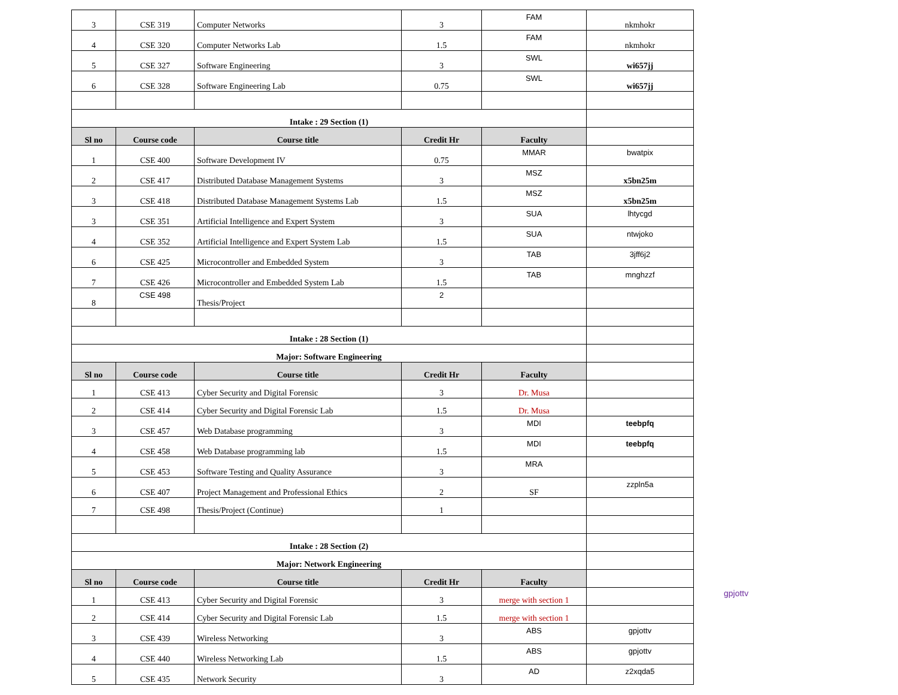| 3 | CSE 319 | Computer Networks | 3 | FAM | nkmhokr |
| 4 | CSE 320 | Computer Networks Lab | 1.5 | FAM | nkmhokr |
| 5 | CSE 327 | Software Engineering | 3 | SWL | wi657jj |
| 6 | CSE 328 | Software Engineering Lab | 0.75 | SWL | wi657jj |
| Intake : 29 Section (1) | | | | | |
| Sl no | Course code | Course title | Credit Hr | Faculty | |
| 1 | CSE 400 | Software Development IV | 0.75 | MMAR | bwatpix |
| 2 | CSE 417 | Distributed Database Management Systems | 3 | MSZ | x5bn25m |
| 3 | CSE 418 | Distributed Database Management Systems Lab | 1.5 | MSZ | x5bn25m |
| 3 | CSE 351 | Artificial Intelligence and Expert System | 3 | SUA | lhtycgd |
| 4 | CSE 352 | Artificial Intelligence and Expert System Lab | 1.5 | SUA | ntwjoko |
| 6 | CSE 425 | Microcontroller and Embedded System | 3 | TAB | 3jff6j2 |
| 7 | CSE 426 | Microcontroller and Embedded System Lab | 1.5 | TAB | mnghzzf |
| 8 | CSE 498 | Thesis/Project | 2 | | |
| Intake : 28 Section (1) | | | | | |
| Major: Software Engineering | | | | | |
| Sl no | Course code | Course title | Credit Hr | Faculty | |
| 1 | CSE 413 | Cyber Security and Digital Forensic | 3 | Dr. Musa | |
| 2 | CSE 414 | Cyber Security and Digital Forensic Lab | 1.5 | Dr. Musa | |
| 3 | CSE 457 | Web Database programming | 3 | MDI | teebpfq |
| 4 | CSE 458 | Web Database programming lab | 1.5 | MDI | teebpfq |
| 5 | CSE 453 | Software Testing and Quality Assurance | 3 | MRA | |
| 6 | CSE 407 | Project Management and Professional Ethics | 2 | SF | zzpln5a |
| 7 | CSE 498 | Thesis/Project (Continue) | 1 | | |
| Intake : 28 Section (2) | | | | | |
| Major: Network Engineering | | | | | |
| Sl no | Course code | Course title | Credit Hr | Faculty | |
| 1 | CSE 413 | Cyber Security and Digital Forensic | 3 | merge with section 1 | |
| 2 | CSE 414 | Cyber Security and Digital Forensic Lab | 1.5 | merge with section 1 | |
| 3 | CSE 439 | Wireless Networking | 3 | ABS | gpjottv |
| 4 | CSE 440 | Wireless Networking Lab | 1.5 | ABS | gpjottv |
| 5 | CSE 435 | Network Security | 3 | AD | z2xqda5 |
gpjottv